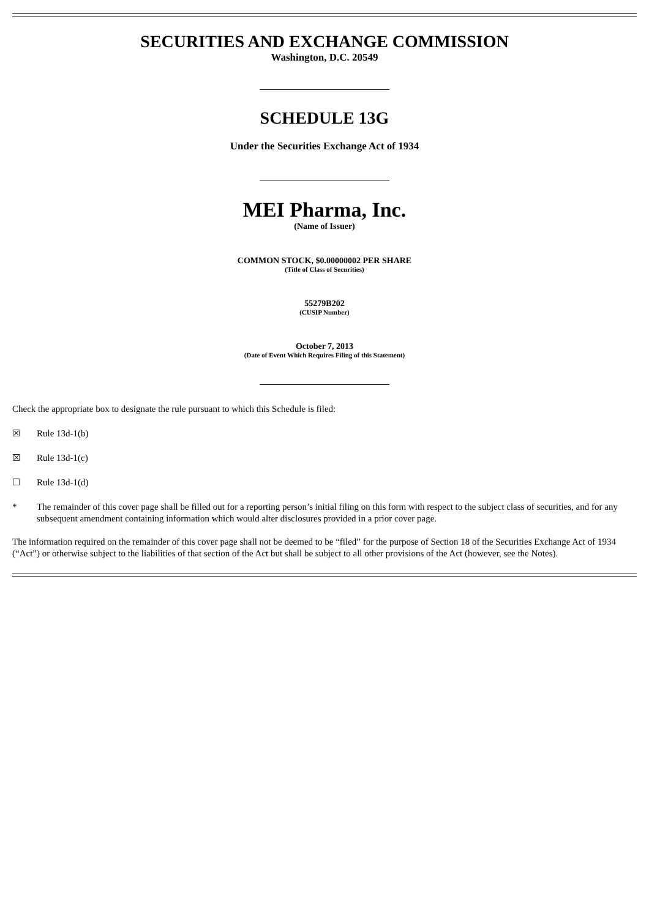SECURITIES AND EXCHANGE COMMISSION
Washington, D.C. 20549
SCHEDULE 13G
Under the Securities Exchange Act of 1934
MEI Pharma, Inc.
(Name of Issuer)
COMMON STOCK, $0.00000002 PER SHARE
(Title of Class of Securities)
55279B202
(CUSIP Number)
October 7, 2013
(Date of Event Which Requires Filing of this Statement)
Check the appropriate box to designate the rule pursuant to which this Schedule is filed:
☒ Rule 13d-1(b)
☒ Rule 13d-1(c)
☐ Rule 13d-1(d)
* The remainder of this cover page shall be filled out for a reporting person’s initial filing on this form with respect to the subject class of securities, and for any subsequent amendment containing information which would alter disclosures provided in a prior cover page.
The information required on the remainder of this cover page shall not be deemed to be “filed” for the purpose of Section 18 of the Securities Exchange Act of 1934 (“Act”) or otherwise subject to the liabilities of that section of the Act but shall be subject to all other provisions of the Act (however, see the Notes).